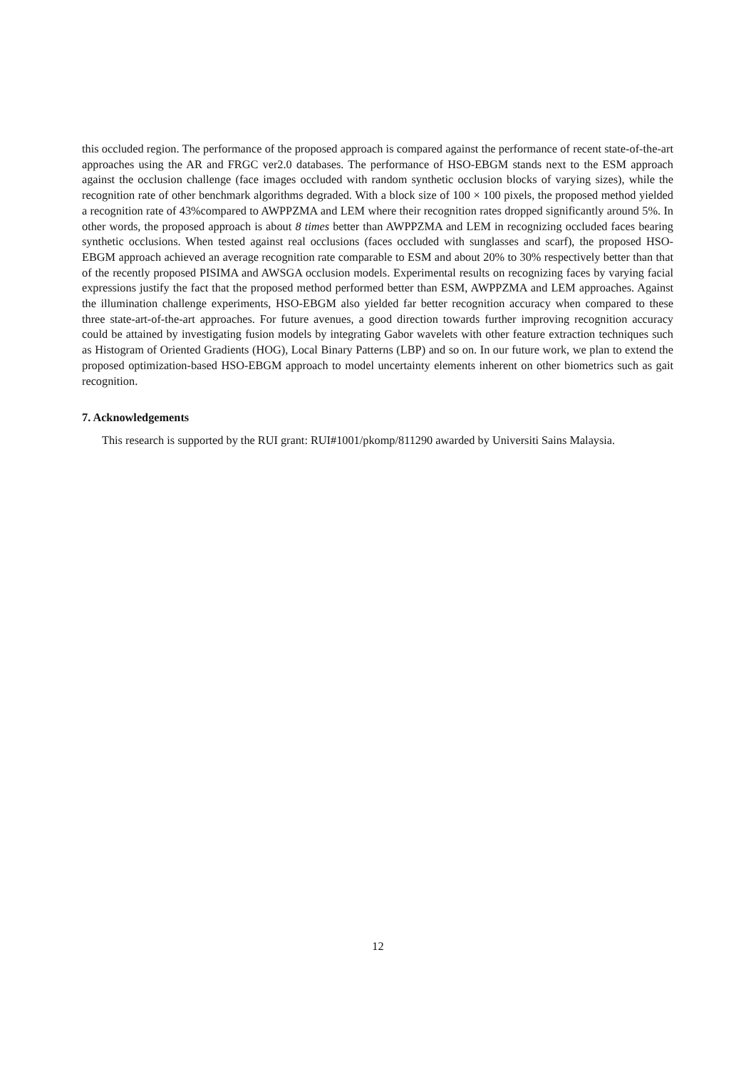this occluded region. The performance of the proposed approach is compared against the performance of recent state-of-the-art approaches using the AR and FRGC ver2.0 databases. The performance of HSO-EBGM stands next to the ESM approach against the occlusion challenge (face images occluded with random synthetic occlusion blocks of varying sizes), while the recognition rate of other benchmark algorithms degraded. With a block size of 100 × 100 pixels, the proposed method yielded a recognition rate of 43%compared to AWPPZMA and LEM where their recognition rates dropped significantly around 5%. In other words, the proposed approach is about 8 times better than AWPPZMA and LEM in recognizing occluded faces bearing synthetic occlusions. When tested against real occlusions (faces occluded with sunglasses and scarf), the proposed HSO-EBGM approach achieved an average recognition rate comparable to ESM and about 20% to 30% respectively better than that of the recently proposed PISIMA and AWSGA occlusion models. Experimental results on recognizing faces by varying facial expressions justify the fact that the proposed method performed better than ESM, AWPPZMA and LEM approaches. Against the illumination challenge experiments, HSO-EBGM also yielded far better recognition accuracy when compared to these three state-art-of-the-art approaches. For future avenues, a good direction towards further improving recognition accuracy could be attained by investigating fusion models by integrating Gabor wavelets with other feature extraction techniques such as Histogram of Oriented Gradients (HOG), Local Binary Patterns (LBP) and so on. In our future work, we plan to extend the proposed optimization-based HSO-EBGM approach to model uncertainty elements inherent on other biometrics such as gait recognition.
7. Acknowledgements
This research is supported by the RUI grant: RUI#1001/pkomp/811290 awarded by Universiti Sains Malaysia.
12